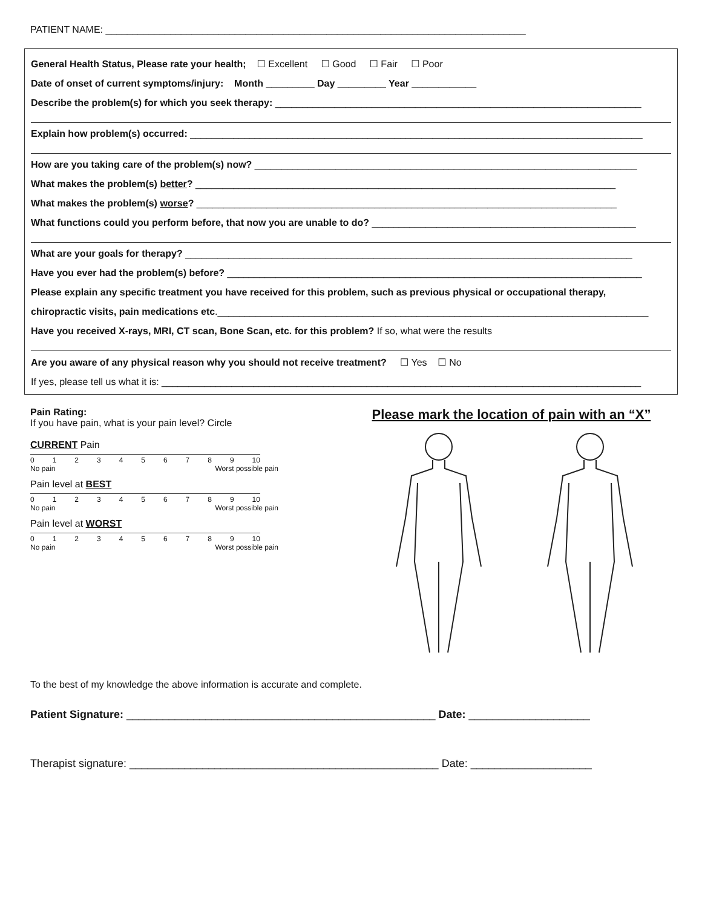PATIENT NAME: ______________________________________________________________________________
General Health Status, Please rate your health; ☐ Excellent ☐ Good ☐ Fair ☐ Poor
Date of onset of current symptoms/injury: Month _________ Day _________ Year ____________
Describe the problem(s) for which you seek therapy: ____________________________________________________________________
Explain how problem(s) occurred: ____________________________________________________________________________________
How are you taking care of the problem(s) now? _______________________________________________________________________
What makes the problem(s) better? ______________________________________________________________________________
What makes the problem(s) worse? ______________________________________________________________________________
What functions could you perform before, that now you are unable to do? _________________________________________________
What are your goals for therapy? ___________________________________________________________________________________
Have you ever had the problem(s) before? _____________________________________________________________________________
Please explain any specific treatment you have received for this problem, such as previous physical or occupational therapy,
chiropractic visits, pain medications etc.________________________________________________________________________________
Have you received X-rays, MRI, CT scan, Bone Scan, etc. for this problem? If so, what were the results
Are you aware of any physical reason why you should not receive treatment? ☐ Yes ☐ No
If yes, please tell us what it is: _________________________________________________________________________________________
Pain Rating:
If you have pain, what is your pain level? Circle
CURRENT Pain
0 1 2 3 4 5 6 7 8 9 10
No pain Worst possible pain
Pain level at BEST
0 1 2 3 4 5 6 7 8 9 10
No pain Worst possible pain
Pain level at WORST
0 1 2 3 4 5 6 7 8 9 10
No pain Worst possible pain
Please mark the location of pain with an “X”
To the best of my knowledge the above information is accurate and complete.
Patient Signature: ___________________________________________________ Date: ____________________
Therapist signature: ___________________________________________________ Date: ____________________